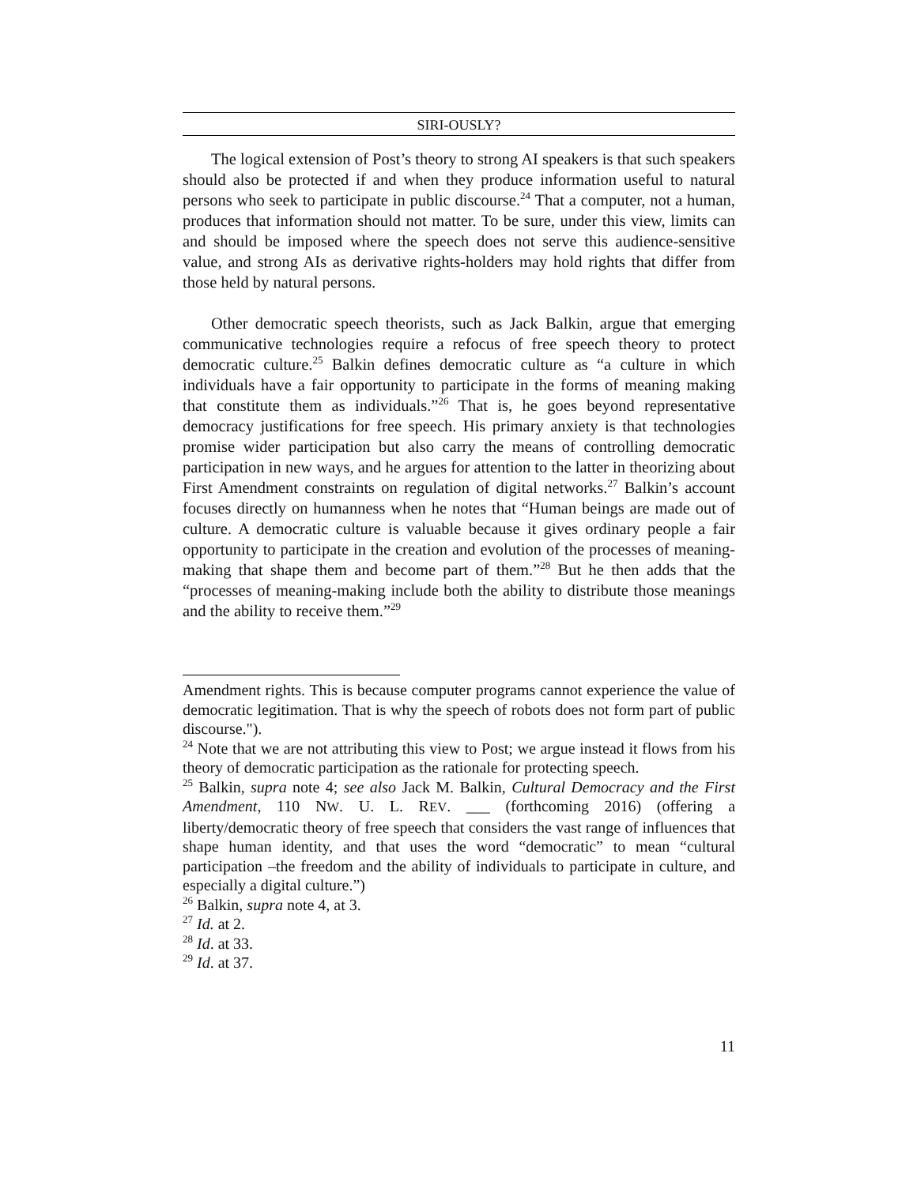SIRI-OUSLY?
The logical extension of Post’s theory to strong AI speakers is that such speakers should also be protected if and when they produce information useful to natural persons who seek to participate in public discourse.<sup>24</sup> That a computer, not a human, produces that information should not matter. To be sure, under this view, limits can and should be imposed where the speech does not serve this audience-sensitive value, and strong AIs as derivative rights-holders may hold rights that differ from those held by natural persons.
Other democratic speech theorists, such as Jack Balkin, argue that emerging communicative technologies require a refocus of free speech theory to protect democratic culture.<sup>25</sup> Balkin defines democratic culture as “a culture in which individuals have a fair opportunity to participate in the forms of meaning making that constitute them as individuals.”<sup>26</sup> That is, he goes beyond representative democracy justifications for free speech. His primary anxiety is that technologies promise wider participation but also carry the means of controlling democratic participation in new ways, and he argues for attention to the latter in theorizing about First Amendment constraints on regulation of digital networks.<sup>27</sup> Balkin’s account focuses directly on humanness when he notes that “Human beings are made out of culture. A democratic culture is valuable because it gives ordinary people a fair opportunity to participate in the creation and evolution of the processes of meaning-making that shape them and become part of them.”<sup>28</sup> But he then adds that the “processes of meaning-making include both the ability to distribute those meanings and the ability to receive them.”<sup>29</sup>
Amendment rights. This is because computer programs cannot experience the value of democratic legitimation. That is why the speech of robots does not form part of public discourse.").
<sup>24</sup> Note that we are not attributing this view to Post; we argue instead it flows from his theory of democratic participation as the rationale for protecting speech.
<sup>25</sup> Balkin, supra note 4; see also Jack M. Balkin, Cultural Democracy and the First Amendment, 110 NW. U. L. REV. ___ (forthcoming 2016) (offering a liberty/democratic theory of free speech that considers the vast range of influences that shape human identity, and that uses the word “democratic” to mean “cultural participation –the freedom and the ability of individuals to participate in culture, and especially a digital culture.”)
<sup>26</sup> Balkin, supra note 4, at 3.
<sup>27</sup> Id. at 2.
<sup>28</sup> Id. at 33.
<sup>29</sup> Id. at 37.
11